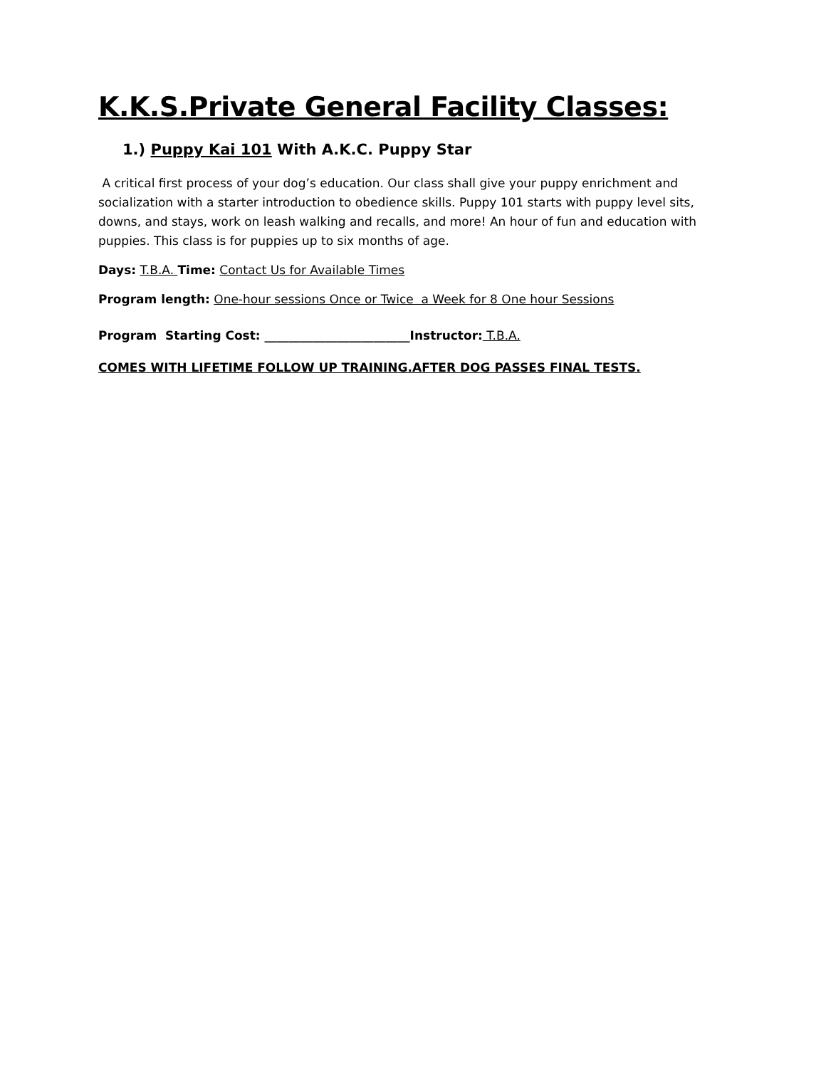K.K.S.Private General Facility Classes:
1.) Puppy Kai 101 With A.K.C. Puppy Star
A critical first process of your dog’s education. Our class shall give your puppy enrichment and socialization with a starter introduction to obedience skills. Puppy 101 starts with puppy level sits, downs, and stays, work on leash walking and recalls, and more! An hour of fun and education with puppies. This class is for puppies up to six months of age.
Days: T.B.A. Time: Contact Us for Available Times
Program length: One-hour sessions Once or Twice a Week for 8 One hour Sessions
Program Starting Cost: ________________________Instructor: T.B.A.
COMES WITH LIFETIME FOLLOW UP TRAINING.AFTER DOG PASSES FINAL TESTS.